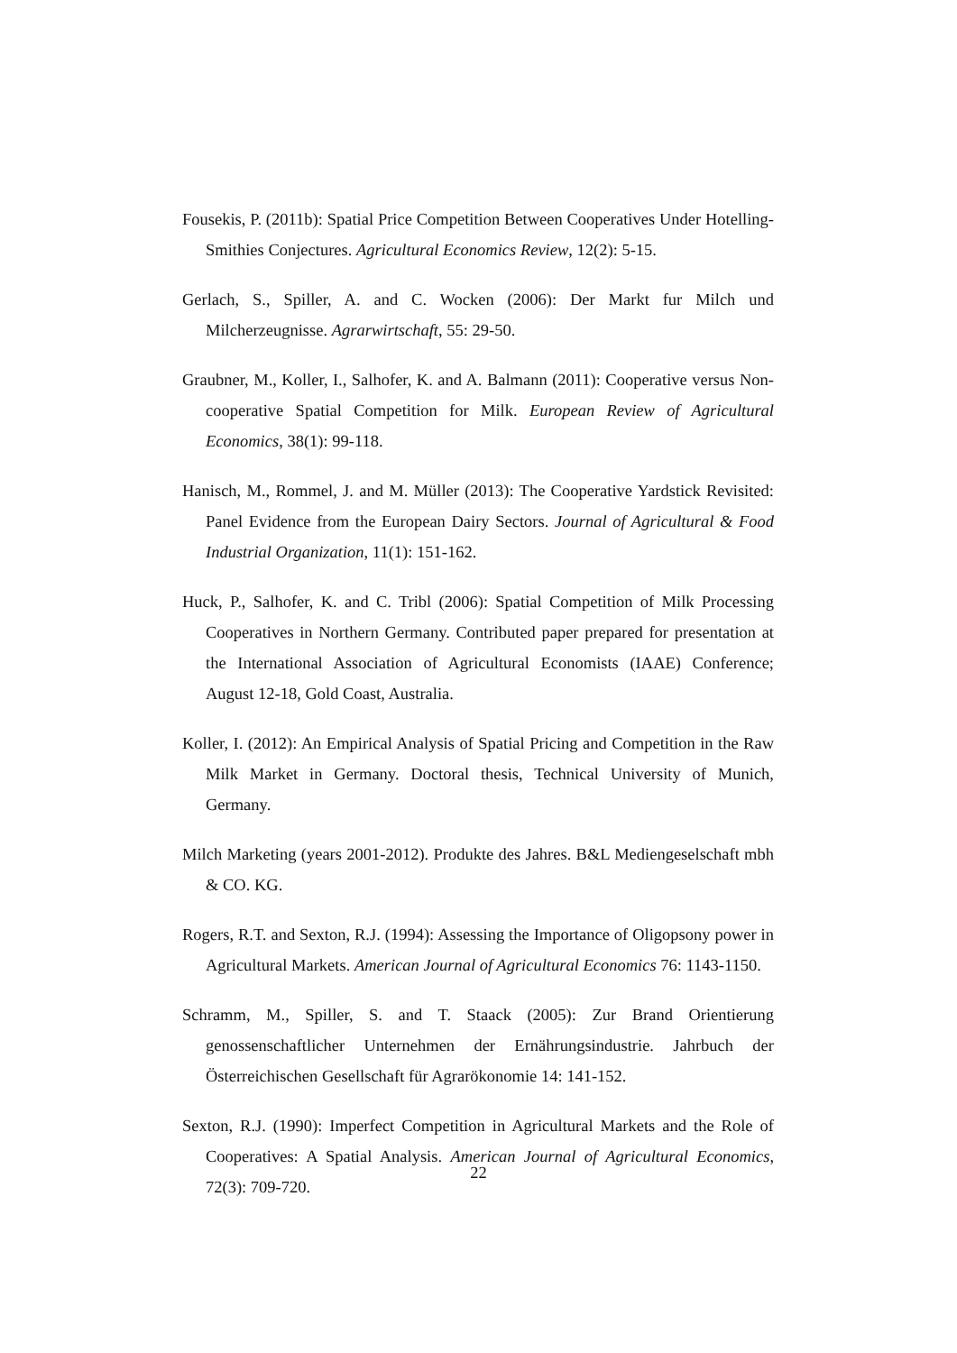Fousekis, P. (2011b): Spatial Price Competition Between Cooperatives Under Hotelling- Smithies Conjectures. Agricultural Economics Review, 12(2): 5-15.
Gerlach, S., Spiller, A. and C. Wocken (2006): Der Markt fur Milch und Milcherzeugnisse. Agrarwirtschaft, 55: 29-50.
Graubner, M., Koller, I., Salhofer, K. and A. Balmann (2011): Cooperative versus Non-cooperative Spatial Competition for Milk. European Review of Agricultural Economics, 38(1): 99-118.
Hanisch, M., Rommel, J. and M. Müller (2013): The Cooperative Yardstick Revisited: Panel Evidence from the European Dairy Sectors. Journal of Agricultural & Food Industrial Organization, 11(1): 151-162.
Huck, P., Salhofer, K. and C. Tribl (2006): Spatial Competition of Milk Processing Cooperatives in Northern Germany. Contributed paper prepared for presentation at the International Association of Agricultural Economists (IAAE) Conference; August 12-18, Gold Coast, Australia.
Koller, I. (2012): An Empirical Analysis of Spatial Pricing and Competition in the Raw Milk Market in Germany. Doctoral thesis, Technical University of Munich, Germany.
Milch Marketing (years 2001-2012). Produkte des Jahres. B&L Mediengeselschaft mbh & CO. KG.
Rogers, R.T. and Sexton, R.J. (1994): Assessing the Importance of Oligopsony power in Agricultural Markets. American Journal of Agricultural Economics 76: 1143-1150.
Schramm, M., Spiller, S. and T. Staack (2005): Zur Brand Orientierung genossenschaftlicher Unternehmen der Ernährungsindustrie. Jahrbuch der Österreichischen Gesellschaft für Agrarökonomie 14: 141-152.
Sexton, R.J. (1990): Imperfect Competition in Agricultural Markets and the Role of Cooperatives: A Spatial Analysis. American Journal of Agricultural Economics, 72(3): 709-720.
22